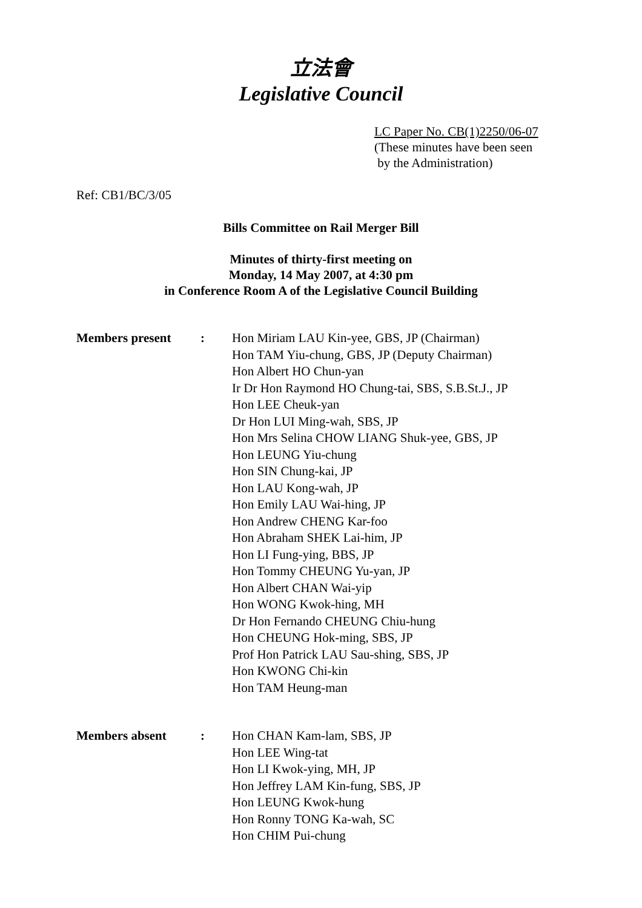立法會
Legislative Council
LC Paper No. CB(1)2250/06-07
(These minutes have been seen
by the Administration)
Ref: CB1/BC/3/05
Bills Committee on Rail Merger Bill
Minutes of thirty-first meeting on
Monday, 14 May 2007, at 4:30 pm
in Conference Room A of the Legislative Council Building
| Members present | : | Hon Miriam LAU Kin-yee, GBS, JP (Chairman) Hon TAM Yiu-chung, GBS, JP (Deputy Chairman) Hon Albert HO Chun-yan Ir Dr Hon Raymond HO Chung-tai, SBS, S.B.St.J., JP Hon LEE Cheuk-yan Dr Hon LUI Ming-wah, SBS, JP Hon Mrs Selina CHOW LIANG Shuk-yee, GBS, JP Hon LEUNG Yiu-chung Hon SIN Chung-kai, JP Hon LAU Kong-wah, JP Hon Emily LAU Wai-hing, JP Hon Andrew CHENG Kar-foo Hon Abraham SHEK Lai-him, JP Hon LI Fung-ying, BBS, JP Hon Tommy CHEUNG Yu-yan, JP Hon Albert CHAN Wai-yip Hon WONG Kwok-hing, MH Dr Hon Fernando CHEUNG Chiu-hung Hon CHEUNG Hok-ming, SBS, JP Prof Hon Patrick LAU Sau-shing, SBS, JP Hon KWONG Chi-kin Hon TAM Heung-man |
| Members absent | : | Hon CHAN Kam-lam, SBS, JP Hon LEE Wing-tat Hon LI Kwok-ying, MH, JP Hon Jeffrey LAM Kin-fung, SBS, JP Hon LEUNG Kwok-hung Hon Ronny TONG Ka-wah, SC Hon CHIM Pui-chung |